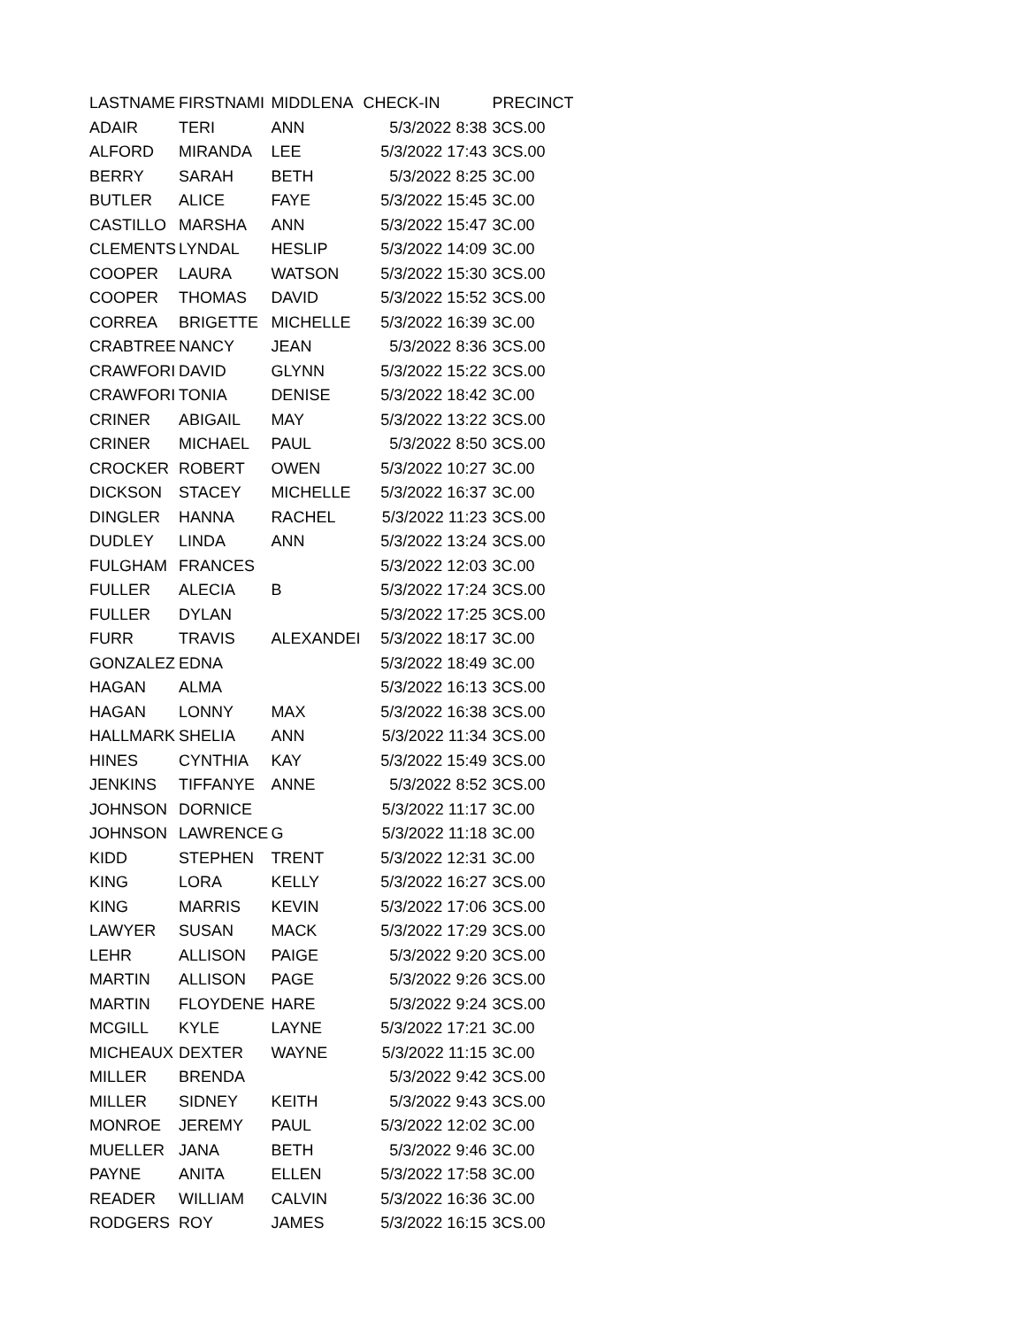| LASTNAME | FIRSTNAMI | MIDDLENA | CHECK-IN | PRECINCT |
| --- | --- | --- | --- | --- |
| ADAIR | TERI | ANN | 5/3/2022 8:38 | 3CS.00 |
| ALFORD | MIRANDA | LEE | 5/3/2022 17:43 | 3CS.00 |
| BERRY | SARAH | BETH | 5/3/2022 8:25 | 3C.00 |
| BUTLER | ALICE | FAYE | 5/3/2022 15:45 | 3C.00 |
| CASTILLO | MARSHA | ANN | 5/3/2022 15:47 | 3C.00 |
| CLEMENTS | LYNDAL | HESLIP | 5/3/2022 14:09 | 3C.00 |
| COOPER | LAURA | WATSON | 5/3/2022 15:30 | 3CS.00 |
| COOPER | THOMAS | DAVID | 5/3/2022 15:52 | 3CS.00 |
| CORREA | BRIGETTE | MICHELLE | 5/3/2022 16:39 | 3C.00 |
| CRABTREE | NANCY | JEAN | 5/3/2022 8:36 | 3CS.00 |
| CRAWFORI | DAVID | GLYNN | 5/3/2022 15:22 | 3CS.00 |
| CRAWFORI | TONIA | DENISE | 5/3/2022 18:42 | 3C.00 |
| CRINER | ABIGAIL | MAY | 5/3/2022 13:22 | 3CS.00 |
| CRINER | MICHAEL | PAUL | 5/3/2022 8:50 | 3CS.00 |
| CROCKER | ROBERT | OWEN | 5/3/2022 10:27 | 3C.00 |
| DICKSON | STACEY | MICHELLE | 5/3/2022 16:37 | 3C.00 |
| DINGLER | HANNA | RACHEL | 5/3/2022 11:23 | 3CS.00 |
| DUDLEY | LINDA | ANN | 5/3/2022 13:24 | 3CS.00 |
| FULGHAM | FRANCES | | 5/3/2022 12:03 | 3C.00 |
| FULLER | ALECIA | B | 5/3/2022 17:24 | 3CS.00 |
| FULLER | DYLAN | | 5/3/2022 17:25 | 3CS.00 |
| FURR | TRAVIS | ALEXANDEI | 5/3/2022 18:17 | 3C.00 |
| GONZALEZ | EDNA | | 5/3/2022 18:49 | 3C.00 |
| HAGAN | ALMA | | 5/3/2022 16:13 | 3CS.00 |
| HAGAN | LONNY | MAX | 5/3/2022 16:38 | 3CS.00 |
| HALLMARK | SHELIA | ANN | 5/3/2022 11:34 | 3CS.00 |
| HINES | CYNTHIA | KAY | 5/3/2022 15:49 | 3CS.00 |
| JENKINS | TIFFANYE | ANNE | 5/3/2022 8:52 | 3CS.00 |
| JOHNSON | DORNICE | | 5/3/2022 11:17 | 3C.00 |
| JOHNSON | LAWRENCE | G | 5/3/2022 11:18 | 3C.00 |
| KIDD | STEPHEN | TRENT | 5/3/2022 12:31 | 3C.00 |
| KING | LORA | KELLY | 5/3/2022 16:27 | 3CS.00 |
| KING | MARRIS | KEVIN | 5/3/2022 17:06 | 3CS.00 |
| LAWYER | SUSAN | MACK | 5/3/2022 17:29 | 3CS.00 |
| LEHR | ALLISON | PAIGE | 5/3/2022 9:20 | 3CS.00 |
| MARTIN | ALLISON | PAGE | 5/3/2022 9:26 | 3CS.00 |
| MARTIN | FLOYDENE | HARE | 5/3/2022 9:24 | 3CS.00 |
| MCGILL | KYLE | LAYNE | 5/3/2022 17:21 | 3C.00 |
| MICHEAUX | DEXTER | WAYNE | 5/3/2022 11:15 | 3C.00 |
| MILLER | BRENDA | | 5/3/2022 9:42 | 3CS.00 |
| MILLER | SIDNEY | KEITH | 5/3/2022 9:43 | 3CS.00 |
| MONROE | JEREMY | PAUL | 5/3/2022 12:02 | 3C.00 |
| MUELLER | JANA | BETH | 5/3/2022 9:46 | 3C.00 |
| PAYNE | ANITA | ELLEN | 5/3/2022 17:58 | 3C.00 |
| READER | WILLIAM | CALVIN | 5/3/2022 16:36 | 3C.00 |
| RODGERS | ROY | JAMES | 5/3/2022 16:15 | 3CS.00 |